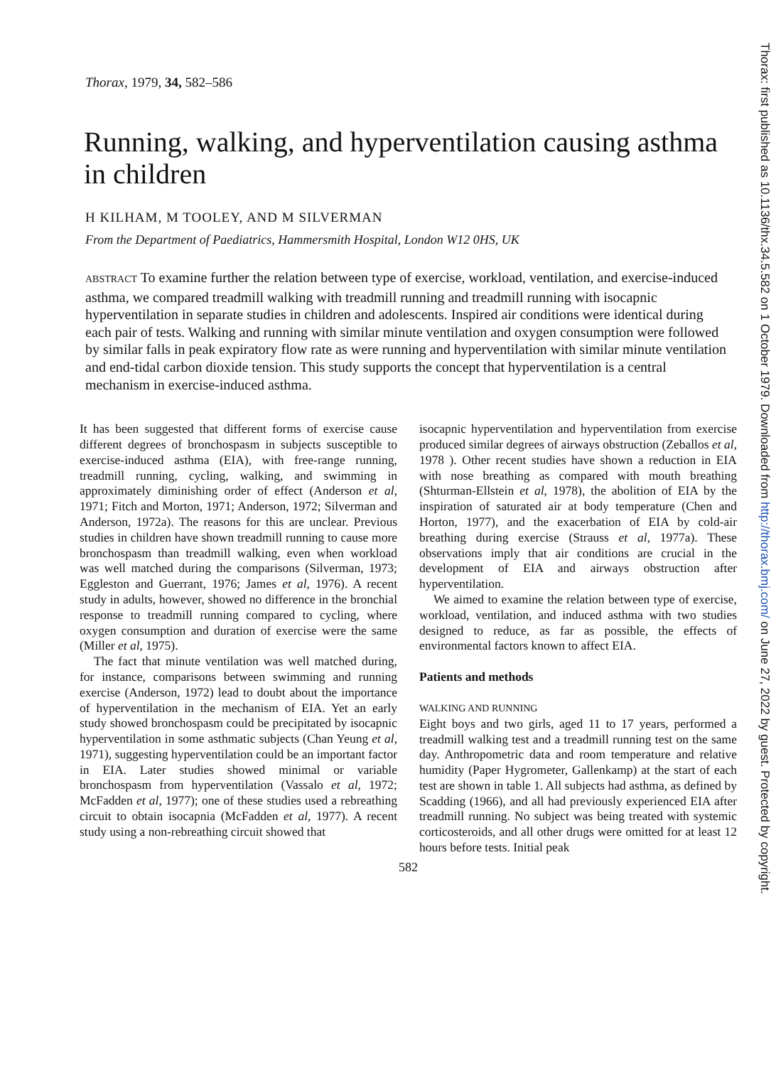Thorax, 1979, 34, 582–586
Running, walking, and hyperventilation causing asthma in children
H KILHAM, M TOOLEY, AND M SILVERMAN
From the Department of Paediatrics, Hammersmith Hospital, London W12 0HS, UK
ABSTRACT To examine further the relation between type of exercise, workload, ventilation, and exercise-induced asthma, we compared treadmill walking with treadmill running and treadmill running with isocapnic hyperventilation in separate studies in children and adolescents. Inspired air conditions were identical during each pair of tests. Walking and running with similar minute ventilation and oxygen consumption were followed by similar falls in peak expiratory flow rate as were running and hyperventilation with similar minute ventilation and end-tidal carbon dioxide tension. This study supports the concept that hyperventilation is a central mechanism in exercise-induced asthma.
It has been suggested that different forms of exercise cause different degrees of bronchospasm in subjects susceptible to exercise-induced asthma (EIA), with free-range running, treadmill running, cycling, walking, and swimming in approximately diminishing order of effect (Anderson et al, 1971; Fitch and Morton, 1971; Anderson, 1972; Silverman and Anderson, 1972a). The reasons for this are unclear. Previous studies in children have shown treadmill running to cause more bronchospasm than treadmill walking, even when workload was well matched during the comparisons (Silverman, 1973; Eggleston and Guerrant, 1976; James et al, 1976). A recent study in adults, however, showed no difference in the bronchial response to treadmill running compared to cycling, where oxygen consumption and duration of exercise were the same (Miller et al, 1975).
The fact that minute ventilation was well matched during, for instance, comparisons between swimming and running exercise (Anderson, 1972) lead to doubt about the importance of hyperventilation in the mechanism of EIA. Yet an early study showed bronchospasm could be precipitated by isocapnic hyperventilation in some asthmatic subjects (Chan Yeung et al, 1971), suggesting hyperventilation could be an important factor in EIA. Later studies showed minimal or variable bronchospasm from hyperventilation (Vassalo et al, 1972; McFadden et al, 1977); one of these studies used a rebreathing circuit to obtain isocapnia (McFadden et al, 1977). A recent study using a non-rebreathing circuit showed that
isocapnic hyperventilation and hyperventilation from exercise produced similar degrees of airways obstruction (Zeballos et al, 1978 ). Other recent studies have shown a reduction in EIA with nose breathing as compared with mouth breathing (Shturman-Ellstein et al, 1978), the abolition of EIA by the inspiration of saturated air at body temperature (Chen and Horton, 1977), and the exacerbation of EIA by cold-air breathing during exercise (Strauss et al, 1977a). These observations imply that air conditions are crucial in the development of EIA and airways obstruction after hyperventilation.
We aimed to examine the relation between type of exercise, workload, ventilation, and induced asthma with two studies designed to reduce, as far as possible, the effects of environmental factors known to affect EIA.
Patients and methods
WALKING AND RUNNING
Eight boys and two girls, aged 11 to 17 years, performed a treadmill walking test and a treadmill running test on the same day. Anthropometric data and room temperature and relative humidity (Paper Hygrometer, Gallenkamp) at the start of each test are shown in table 1. All subjects had asthma, as defined by Scadding (1966), and all had previously experienced EIA after treadmill running. No subject was being treated with systemic corticosteroids, and all other drugs were omitted for at least 12 hours before tests. Initial peak
582
Thorax: first published as 10.1136/thx.34.5.582 on 1 October 1979. Downloaded from http://thorax.bmj.com/ on June 27, 2022 by guest. Protected by copyright.